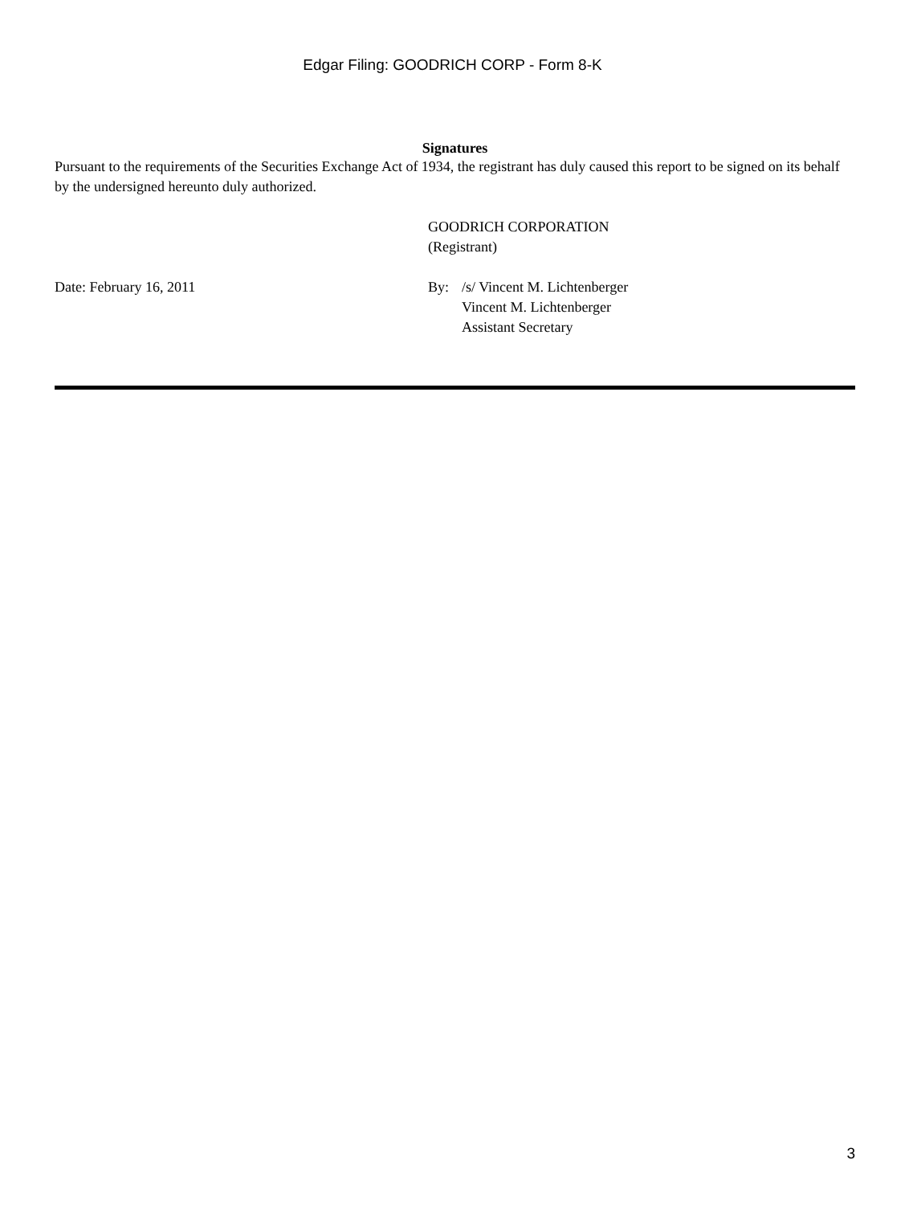Edgar Filing: GOODRICH CORP - Form 8-K
Signatures
Pursuant to the requirements of the Securities Exchange Act of 1934, the registrant has duly caused this report to be signed on its behalf by the undersigned hereunto duly authorized.
GOODRICH CORPORATION
(Registrant)
Date: February 16, 2011 By: /s/ Vincent M. Lichtenberger
Vincent M. Lichtenberger
Assistant Secretary
3